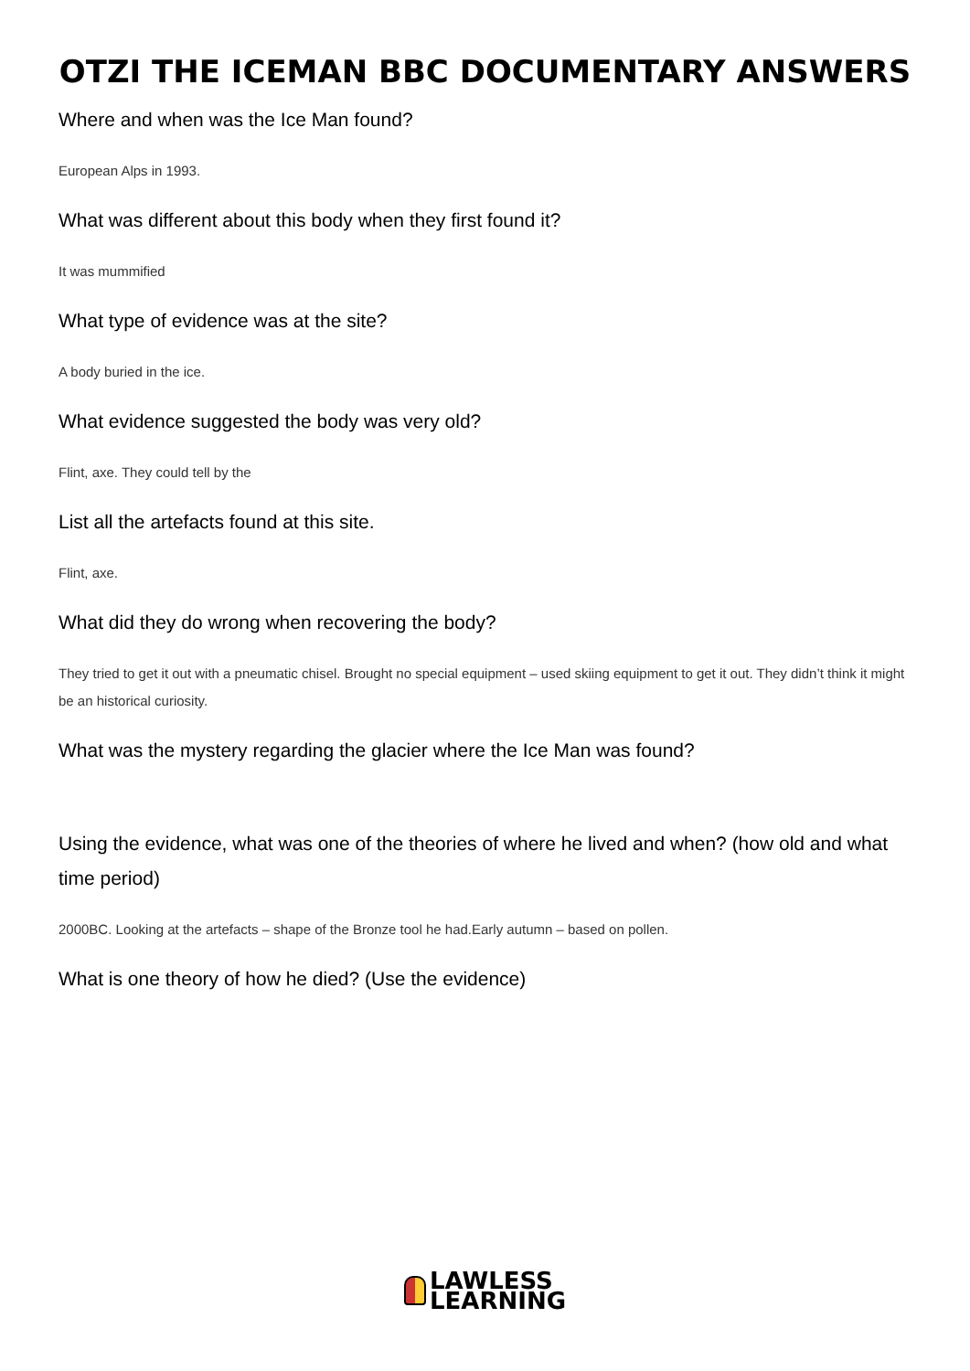OTZI THE ICEMAN BBC DOCUMENTARY ANSWERS
Where and when was the Ice Man found?
European Alps in 1993.
What was different about this body when they first found it?
It was mummified
What type of evidence was at the site?
A body buried in the ice.
What evidence suggested the body was very old?
Flint, axe. They could tell by the
List all the artefacts found at this site.
Flint, axe.
What did they do wrong when recovering the body?
They tried to get it out with a pneumatic chisel. Brought no special equipment – used skiing equipment to get it out. They didn’t think it might be an historical curiosity.
What was the mystery regarding the glacier where the Ice Man was found?
Using the evidence, what was one of the theories of where he lived and when? (how old and what time period)
2000BC. Looking at the artefacts – shape of the Bronze tool he had.Early autumn – based on pollen.
What is one theory of how he died? (Use the evidence)
LAWLESS
LEARNING